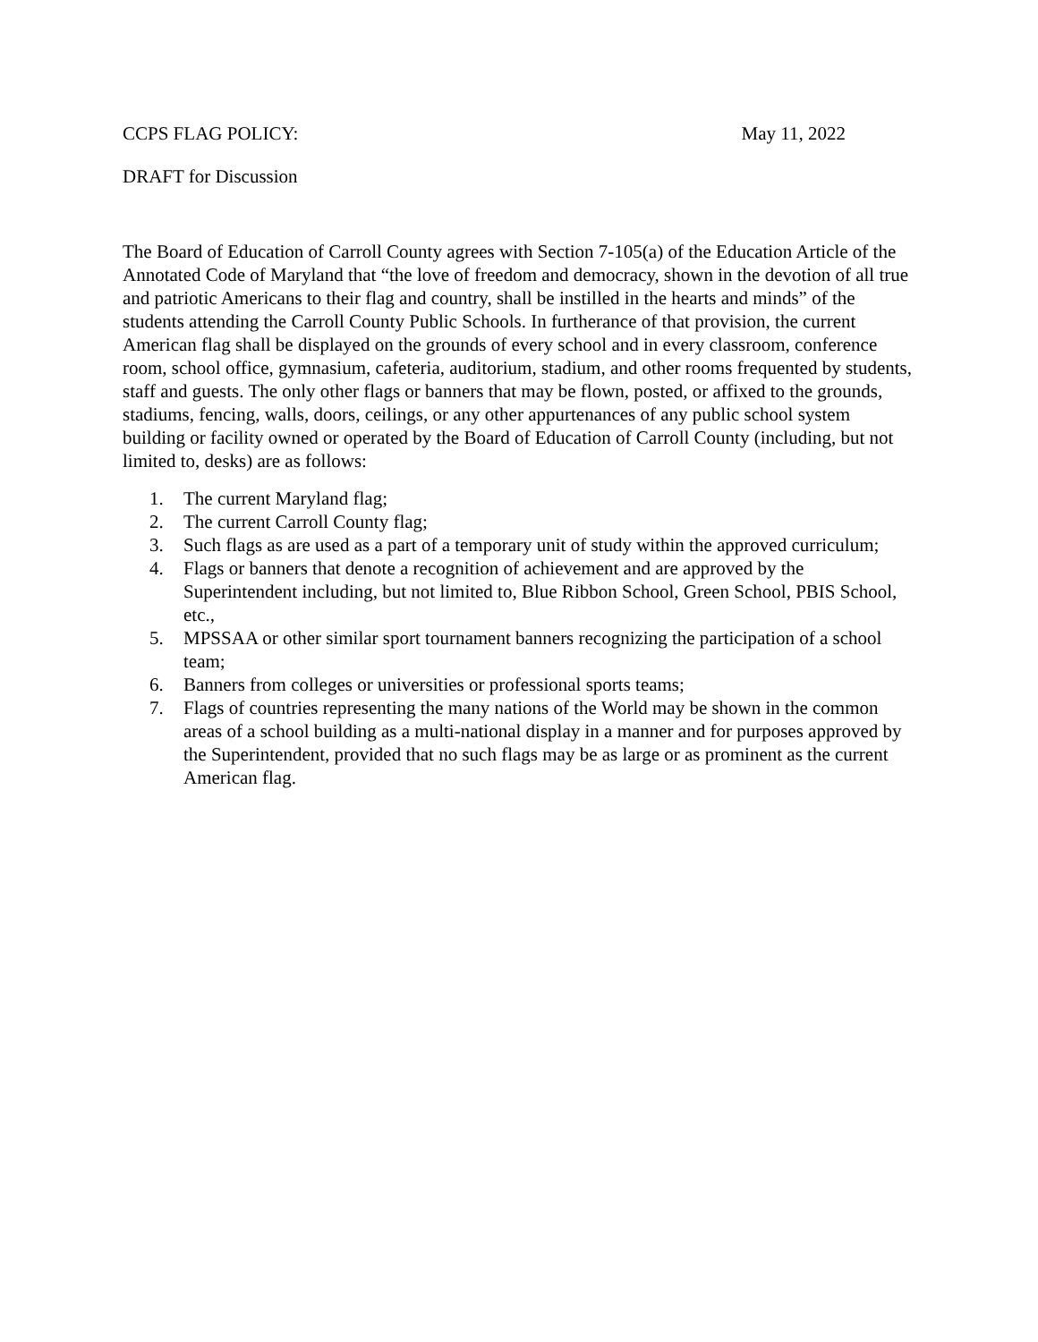CCPS FLAG POLICY: May 11, 2022
DRAFT for Discussion
The Board of Education of Carroll County agrees with Section 7-105(a) of the Education Article of the Annotated Code of Maryland that “the love of freedom and democracy, shown in the devotion of all true and patriotic Americans to their flag and country, shall be instilled in the hearts and minds” of the students attending the Carroll County Public Schools. In furtherance of that provision, the current American flag shall be displayed on the grounds of every school and in every classroom, conference room, school office, gymnasium, cafeteria, auditorium, stadium, and other rooms frequented by students, staff and guests. The only other flags or banners that may be flown, posted, or affixed to the grounds, stadiums, fencing, walls, doors, ceilings, or any other appurtenances of any public school system building or facility owned or operated by the Board of Education of Carroll County (including, but not limited to, desks) are as follows:
1. The current Maryland flag;
2. The current Carroll County flag;
3. Such flags as are used as a part of a temporary unit of study within the approved curriculum;
4. Flags or banners that denote a recognition of achievement and are approved by the Superintendent including, but not limited to, Blue Ribbon School, Green School, PBIS School, etc.,
5. MPSSAA or other similar sport tournament banners recognizing the participation of a school team;
6. Banners from colleges or universities or professional sports teams;
7. Flags of countries representing the many nations of the World may be shown in the common areas of a school building as a multi-national display in a manner and for purposes approved by the Superintendent, provided that no such flags may be as large or as prominent as the current American flag.